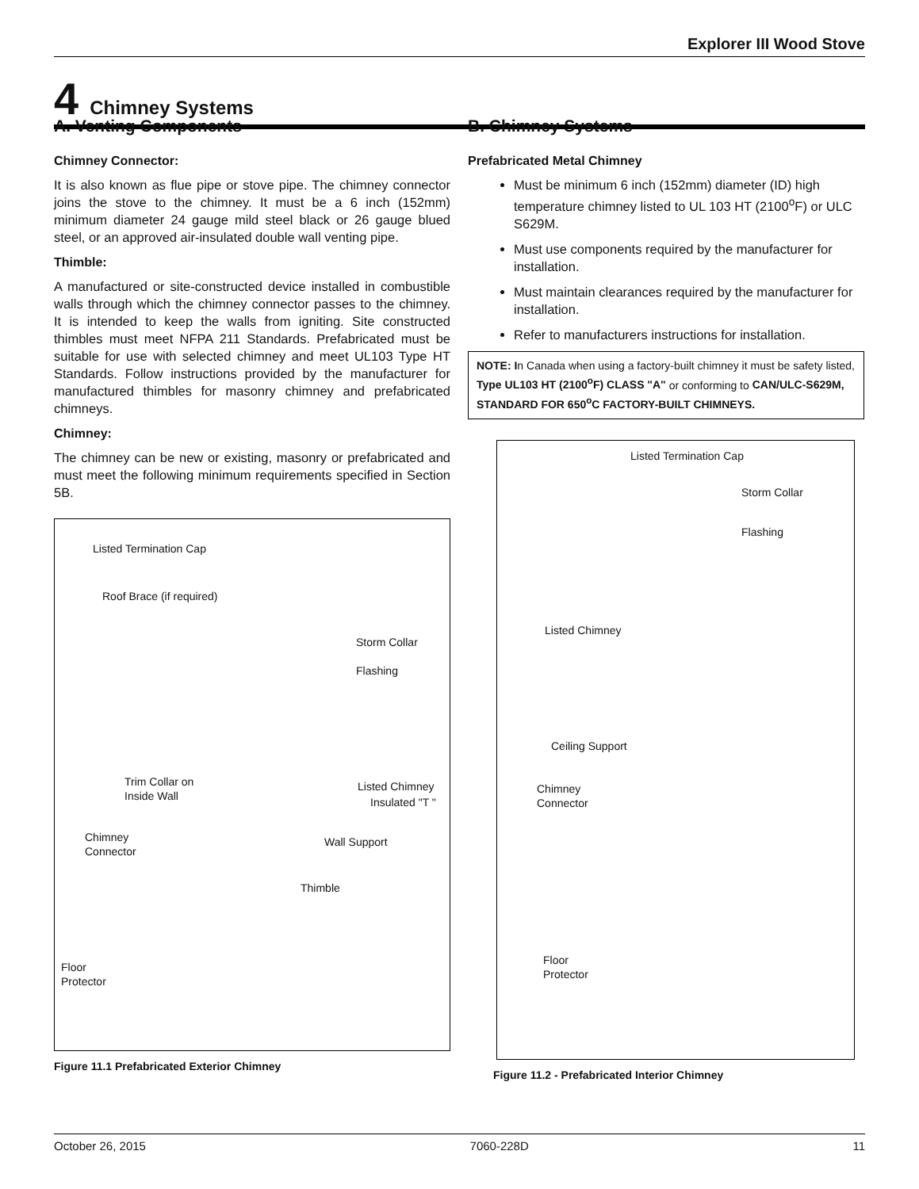Explorer III Wood Stove
4 Chimney Systems
A. Venting Components
Chimney Connector:
It is also known as flue pipe or stove pipe. The chimney connector joins the stove to the chimney. It must be a 6 inch (152mm) minimum diameter 24 gauge mild steel black or 26 gauge blued steel, or an approved air-insulated double wall venting pipe.
Thimble:
A manufactured or site-constructed device installed in combustible walls through which the chimney connector passes to the chimney. It is intended to keep the walls from igniting. Site constructed thimbles must meet NFPA 211 Standards. Prefabricated must be suitable for use with selected chimney and meet UL103 Type HT Standards. Follow instructions provided by the manufacturer for manufactured thimbles for masonry chimney and prefabricated chimneys.
Chimney:
The chimney can be new or existing, masonry or prefabricated and must meet the following minimum requirements specified in Section 5B.
Listed Termination Cap
Roof Brace (if required)
Storm Collar
Flashing
Trim Collar on
Inside Wall
Listed Chimney
Insulated "T "
Chimney
Connector
Wall Support
Thimble
Floor
Protector
Figure 11.1 Prefabricated Exterior Chimney
B. Chimney Systems
Prefabricated Metal Chimney
Must be minimum 6 inch (152mm) diameter (ID) high temperature chimney listed to UL 103 HT (2100<sup>o</sup>F) or ULC S629M.
Must use components required by the manufacturer for installation.
Must maintain clearances required by the manufacturer for installation.
Refer to manufacturers instructions for installation.
NOTE: In Canada when using a factory-built chimney it must be safety listed, Type UL103 HT (2100<sup>o</sup>F) CLASS "A" or conforming to CAN/ULC-S629M, STANDARD FOR 650<sup>o</sup>C FACTORY-BUILT CHIMNEYS.
Listed Termination Cap
Storm Collar
Flashing
Listed Chimney
Ceiling Support
Chimney
Connector
Floor
Protector
Figure 11.2 - Prefabricated Interior Chimney
October 26, 2015 7060-228D 11